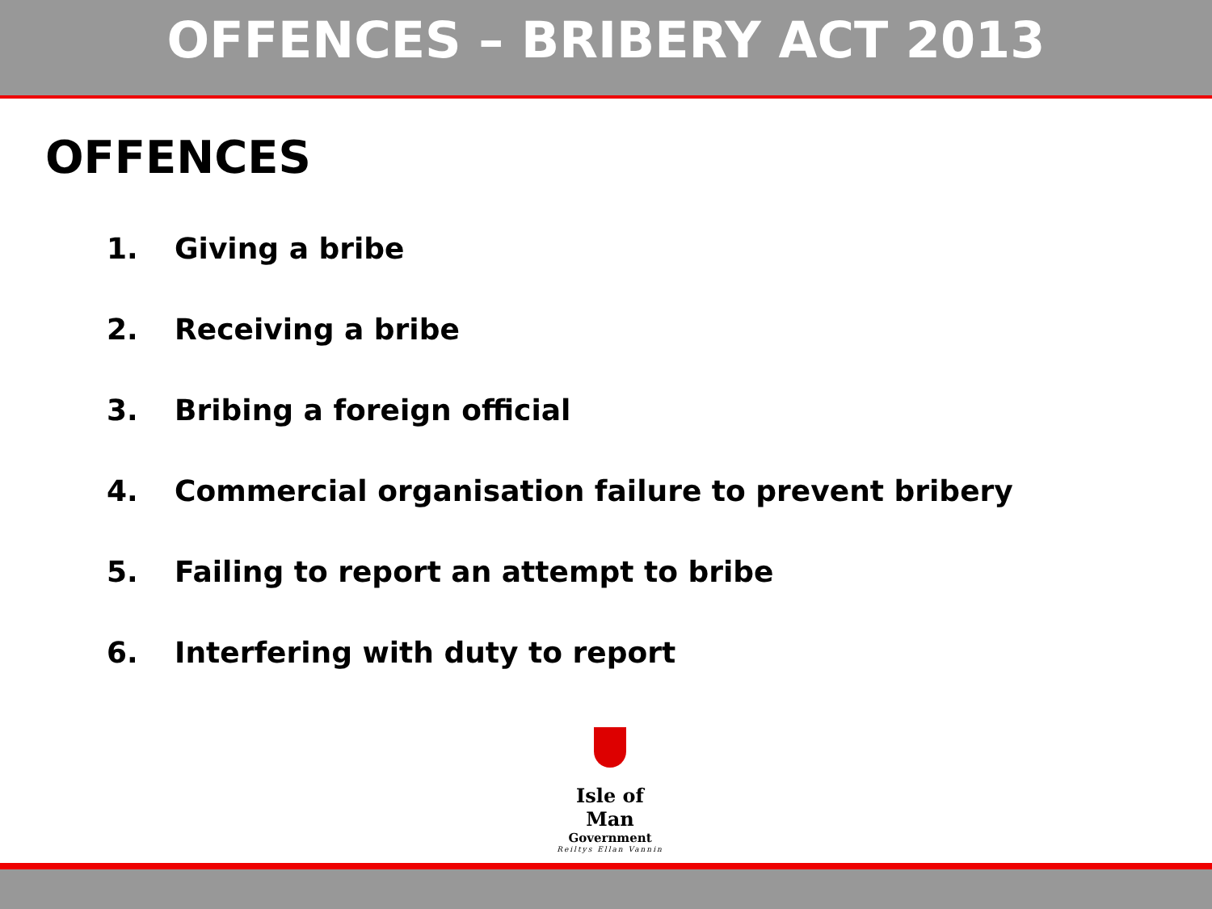OFFENCES – BRIBERY ACT 2013
OFFENCES
1. Giving a bribe
2. Receiving a bribe
3. Bribing a foreign official
4. Commercial organisation failure to prevent bribery
5. Failing to report an attempt to bribe
6. Interfering with duty to report
Isle of Man
Government
Reiltys Ellan Vannin